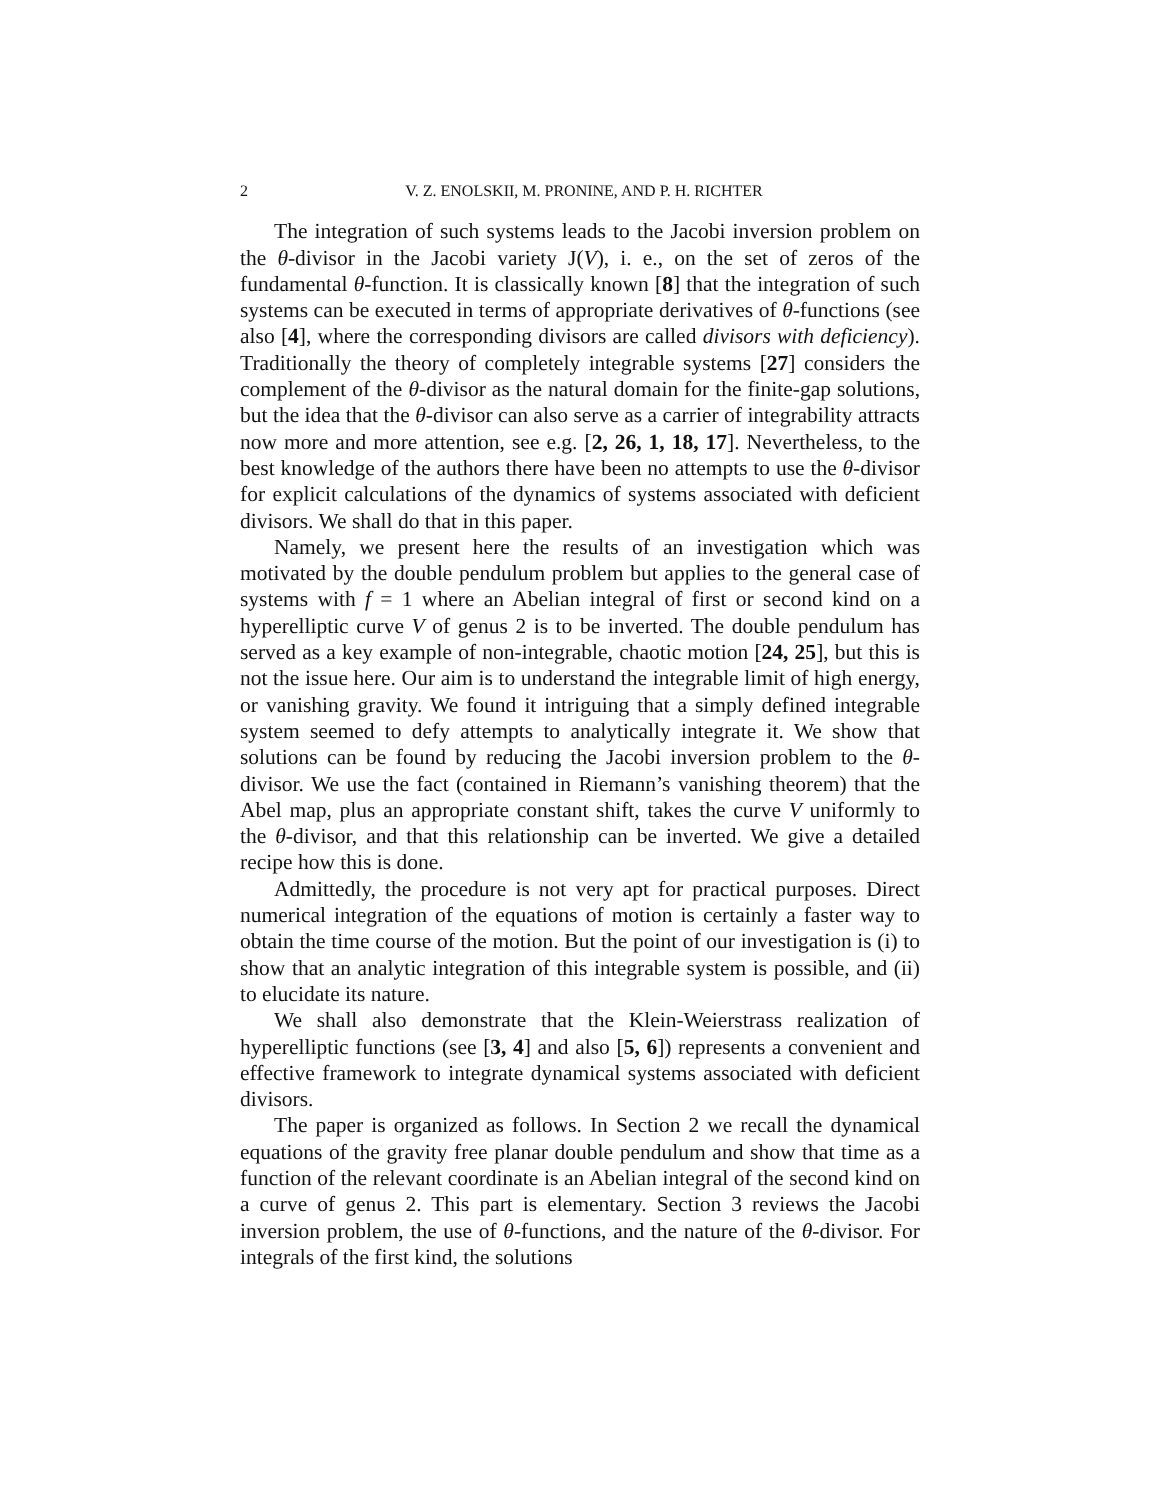2 V. Z. ENOLSKII, M. PRONINE, AND P. H. RICHTER
The integration of such systems leads to the Jacobi inversion problem on the θ-divisor in the Jacobi variety J(V), i. e., on the set of zeros of the fundamental θ-function. It is classically known [8] that the integration of such systems can be executed in terms of appropriate derivatives of θ-functions (see also [4], where the corresponding divisors are called divisors with deficiency). Traditionally the theory of completely integrable systems [27] considers the complement of the θ-divisor as the natural domain for the finite-gap solutions, but the idea that the θ-divisor can also serve as a carrier of integrability attracts now more and more attention, see e.g. [2, 26, 1, 18, 17]. Nevertheless, to the best knowledge of the authors there have been no attempts to use the θ-divisor for explicit calculations of the dynamics of systems associated with deficient divisors. We shall do that in this paper.
Namely, we present here the results of an investigation which was motivated by the double pendulum problem but applies to the general case of systems with f = 1 where an Abelian integral of first or second kind on a hyperelliptic curve V of genus 2 is to be inverted. The double pendulum has served as a key example of non-integrable, chaotic motion [24, 25], but this is not the issue here. Our aim is to understand the integrable limit of high energy, or vanishing gravity. We found it intriguing that a simply defined integrable system seemed to defy attempts to analytically integrate it. We show that solutions can be found by reducing the Jacobi inversion problem to the θ-divisor. We use the fact (contained in Riemann’s vanishing theorem) that the Abel map, plus an appropriate constant shift, takes the curve V uniformly to the θ-divisor, and that this relationship can be inverted. We give a detailed recipe how this is done.
Admittedly, the procedure is not very apt for practical purposes. Direct numerical integration of the equations of motion is certainly a faster way to obtain the time course of the motion. But the point of our investigation is (i) to show that an analytic integration of this integrable system is possible, and (ii) to elucidate its nature.
We shall also demonstrate that the Klein-Weierstrass realization of hyperelliptic functions (see [3, 4] and also [5, 6]) represents a convenient and effective framework to integrate dynamical systems associated with deficient divisors.
The paper is organized as follows. In Section 2 we recall the dynamical equations of the gravity free planar double pendulum and show that time as a function of the relevant coordinate is an Abelian integral of the second kind on a curve of genus 2. This part is elementary. Section 3 reviews the Jacobi inversion problem, the use of θ-functions, and the nature of the θ-divisor. For integrals of the first kind, the solutions